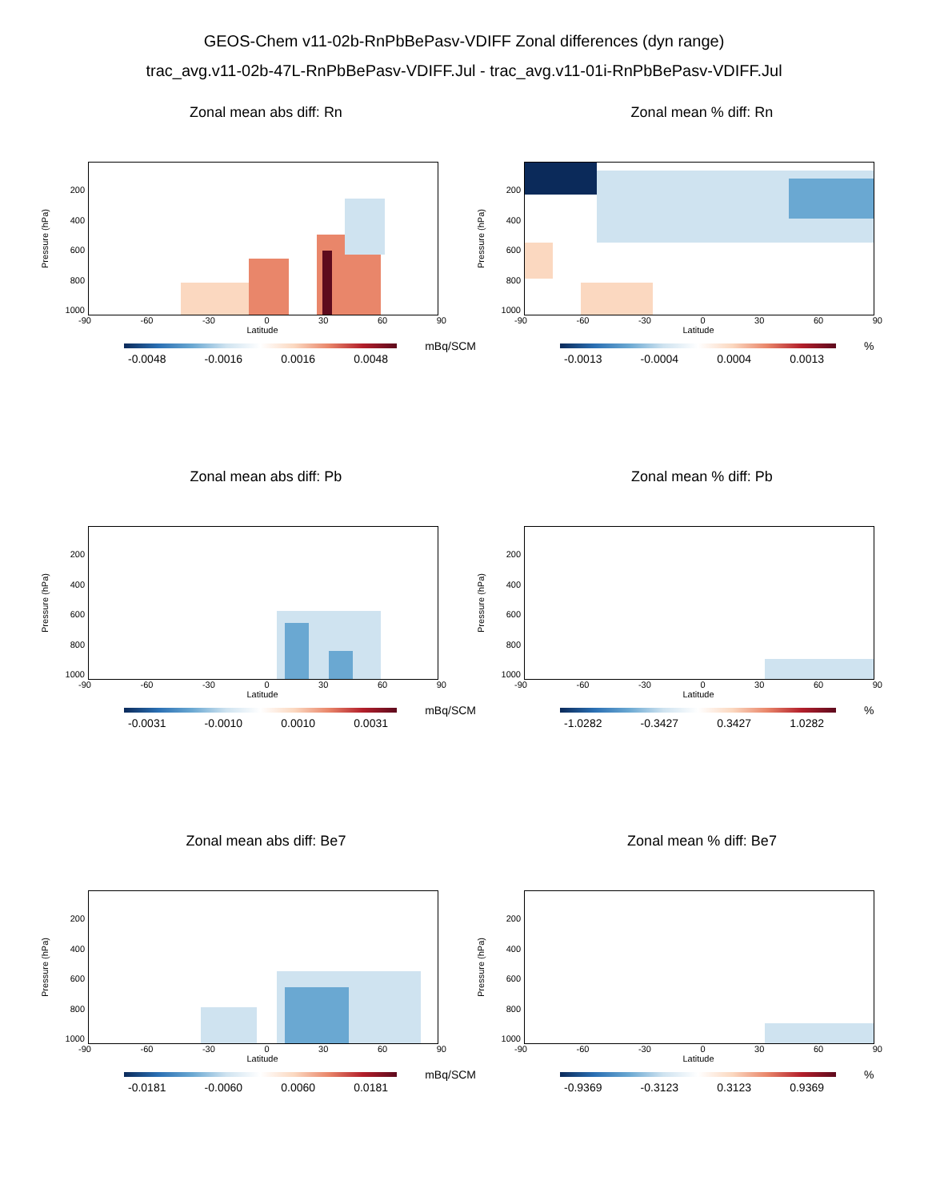GEOS-Chem v11-02b-RnPbBePasv-VDIFF Zonal differences (dyn range)
trac_avg.v11-02b-47L-RnPbBePasv-VDIFF.Jul - trac_avg.v11-01i-RnPbBePasv-VDIFF.Jul
Zonal mean abs diff: Rn
Pressure (hPa)
200
400
600
800
1000
-90 -60 -30 0 30 60 90
Latitude
mBq/SCM
-0.0048 -0.0016 0.0016 0.0048
Zonal mean % diff: Rn
Pressure (hPa)
200
400
600
800
1000
-90 -60 -30 0 30 60 90
Latitude
%
-0.0013 -0.0004 0.0004 0.0013
Zonal mean abs diff: Pb
Pressure (hPa)
200
400
600
800
1000
-90 -60 -30 0 30 60 90
Latitude
mBq/SCM
-0.0031 -0.0010 0.0010 0.0031
Zonal mean % diff: Pb
Pressure (hPa)
200
400
600
800
1000
-90 -60 -30 0 30 60 90
Latitude
%
-1.0282 -0.3427 0.3427 1.0282
Zonal mean abs diff: Be7
Pressure (hPa)
200
400
600
800
1000
-90 -60 -30 0 30 60 90
Latitude
mBq/SCM
-0.0181 -0.0060 0.0060 0.0181
Zonal mean % diff: Be7
Pressure (hPa)
200
400
600
800
1000
-90 -60 -30 0 30 60 90
Latitude
%
-0.9369 -0.3123 0.3123 0.9369